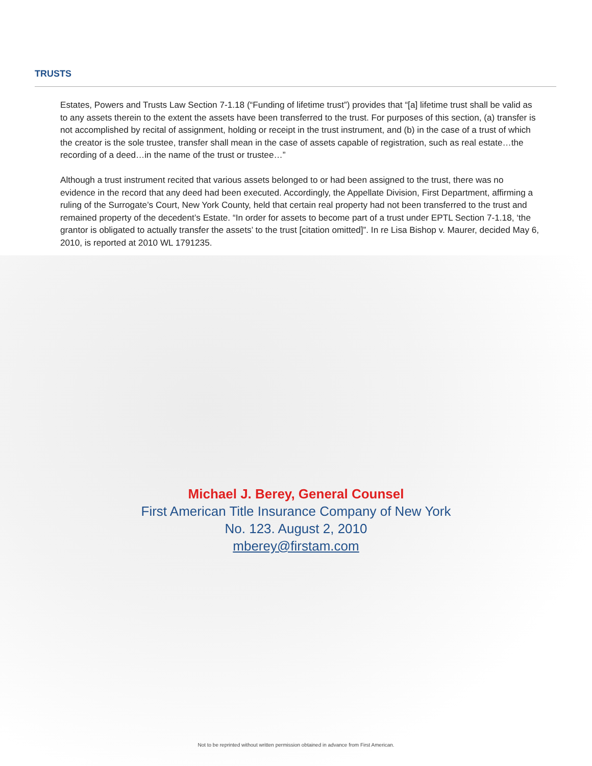TRUSTS
Estates, Powers and Trusts Law Section 7-1.18 (“Funding of lifetime trust”) provides that “[a] lifetime trust shall be valid as to any assets therein to the extent the assets have been transferred to the trust. For purposes of this section, (a) transfer is not accomplished by recital of assignment, holding or receipt in the trust instrument, and (b) in the case of a trust of which the creator is the sole trustee, transfer shall mean in the case of assets capable of registration, such as real estate…the recording of a deed…in the name of the trust or trustee…”
Although a trust instrument recited that various assets belonged to or had been assigned to the trust, there was no evidence in the record that any deed had been executed. Accordingly, the Appellate Division, First Department, affirming a ruling of the Surrogate’s Court, New York County, held that certain real property had not been transferred to the trust and remained property of the decedent’s Estate. “In order for assets to become part of a trust under EPTL Section 7-1.18, ‘the grantor is obligated to actually transfer the assets’ to the trust [citation omitted]”. In re Lisa Bishop v. Maurer, decided May 6, 2010, is reported at 2010 WL 1791235.
Michael J. Berey, General Counsel
First American Title Insurance Company of New York
No. 123. August 2, 2010
mberey@firstam.com
Not to be reprinted without written permission obtained in advance from First American.